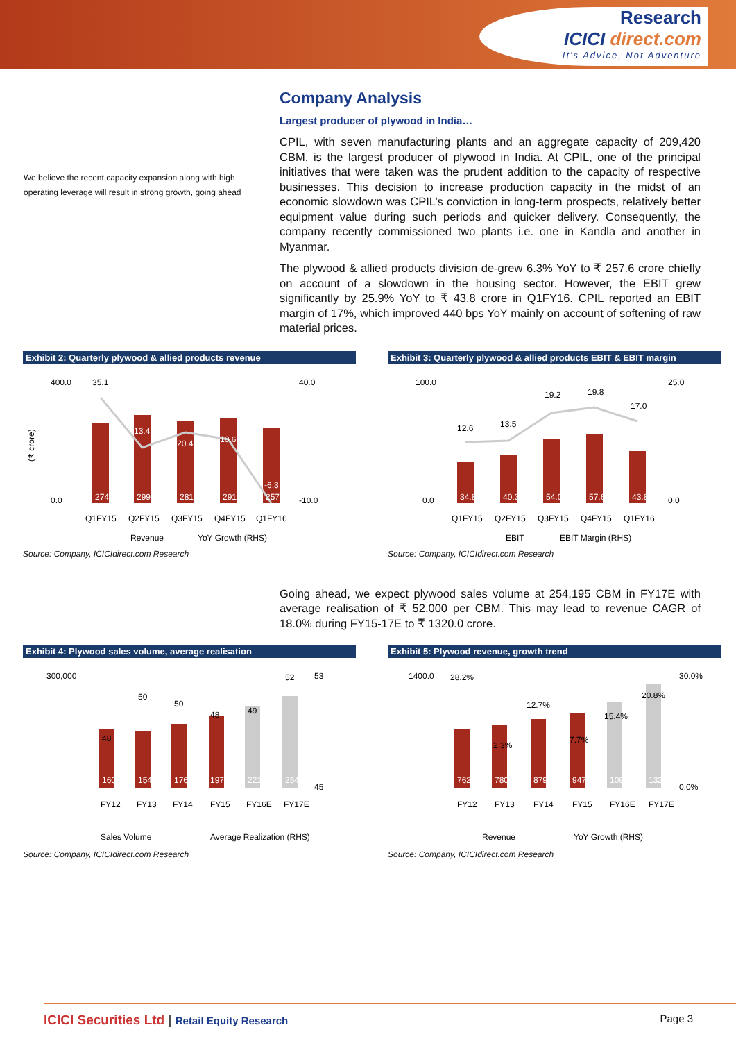Research
ICICI direct.com
It's Advice, Not Adventure
We believe the recent capacity expansion along with high operating leverage will result in strong growth, going ahead
Company Analysis
Largest producer of plywood in India…
CPIL, with seven manufacturing plants and an aggregate capacity of 209,420 CBM, is the largest producer of plywood in India. At CPIL, one of the principal initiatives that were taken was the prudent addition to the capacity of respective businesses. This decision to increase production capacity in the midst of an economic slowdown was CPIL’s conviction in long-term prospects, relatively better equipment value during such periods and quicker delivery. Consequently, the company recently commissioned two plants i.e. one in Kandla and another in Myanmar.
The plywood & allied products division de-grew 6.3% YoY to ₹ 257.6 crore chiefly on account of a slowdown in the housing sector. However, the EBIT grew significantly by 25.9% YoY to ₹ 43.8 crore in Q1FY16. CPIL reported an EBIT margin of 17%, which improved 440 bps YoY mainly on account of softening of raw material prices.
Exhibit 2: Quarterly plywood & allied products revenue
400.0
0.0
35.1
40.0
-10.0
(₹ crore)
274.9
299.4
281.0
291.8
257.6
13.4
20.4
10.6
-6.3
Q1FY15
Q2FY15
Q3FY15
Q4FY15
Q1FY16
Revenue
YoY Growth (RHS)
Source: Company, ICICIdirect.com Research
Exhibit 3: Quarterly plywood & allied products EBIT & EBIT margin
100.0
0.0
25.0
0.0
12.6
13.5
19.2
19.8
17.0
34.8
40.3
54.0
57.6
43.8
Q1FY15
Q2FY15
Q3FY15
Q4FY15
Q1FY16
EBIT
EBIT Margin (RHS)
Source: Company, ICICIdirect.com Research
Going ahead, we expect plywood sales volume at 254,195 CBM in FY17E with average realisation of ₹ 52,000 per CBM. This may lead to revenue CAGR of 18.0% during FY15-17E to ₹ 1320.0 crore.
Exhibit 4: Plywood sales volume, average realisation
300,000
53
45
48
50
50
48
49
52
160,398
154,733
176,211
197,356
221,039
254,195
FY12
FY13
FY14
FY15
FY16E
FY17E
Sales Volume
Average Realization (RHS)
Source: Company, ICICIdirect.com Research
Exhibit 5: Plywood revenue, growth trend
1400.0
30.0%
0.0%
28.2%
12.7%
15.4%
20.8%
2.3%
7.7%
762.8
780.5
879.7
947.6
1093.1
1320.0
FY12
FY13
FY14
FY15
FY16E
FY17E
Revenue
YoY Growth (RHS)
Source: Company, ICICIdirect.com Research
ICICI Securities Ltd | Retail Equity Research Page 3